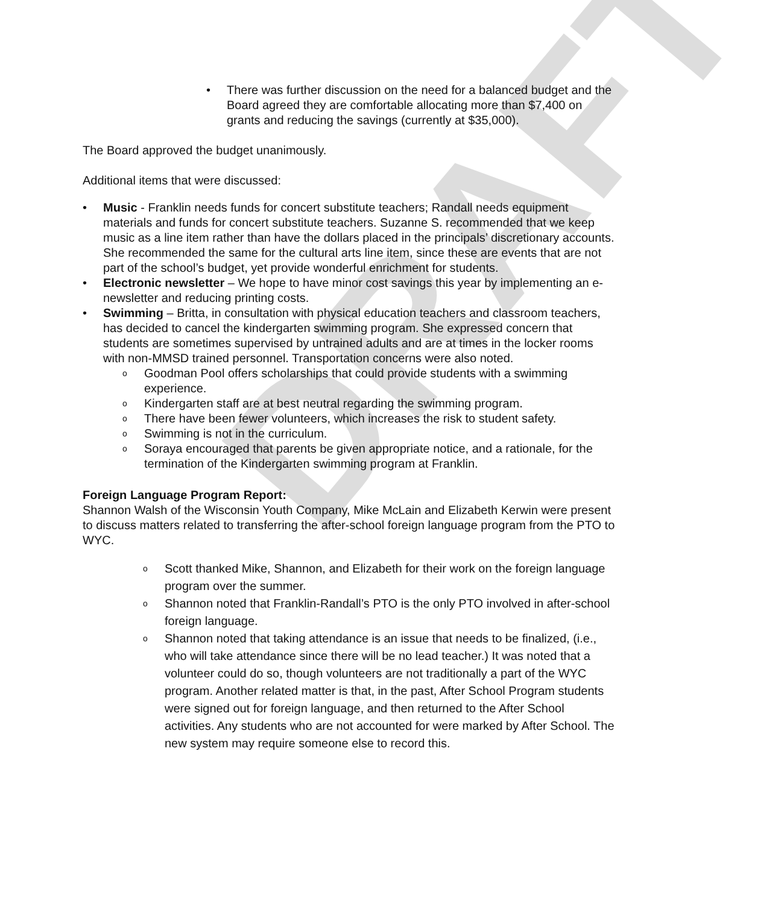DRAFT
• There was further discussion on the need for a balanced budget and the Board agreed they are comfortable allocating more than $7,400 on grants and reducing the savings (currently at $35,000).
The Board approved the budget unanimously.
Additional items that were discussed:
• Music - Franklin needs funds for concert substitute teachers; Randall needs equipment materials and funds for concert substitute teachers. Suzanne S. recommended that we keep music as a line item rather than have the dollars placed in the principals’ discretionary accounts. She recommended the same for the cultural arts line item, since these are events that are not part of the school’s budget, yet provide wonderful enrichment for students.
• Electronic newsletter – We hope to have minor cost savings this year by implementing an e-newsletter and reducing printing costs.
• Swimming – Britta, in consultation with physical education teachers and classroom teachers, has decided to cancel the kindergarten swimming program. She expressed concern that students are sometimes supervised by untrained adults and are at times in the locker rooms with non-MMSD trained personnel. Transportation concerns were also noted.
o
Goodman Pool offers scholarships that could provide students with a swimming experience.
o
Kindergarten staff are at best neutral regarding the swimming program.
o
There have been fewer volunteers, which increases the risk to student safety.
o
Swimming is not in the curriculum.
o
Soraya encouraged that parents be given appropriate notice, and a rationale, for the termination of the Kindergarten swimming program at Franklin.
Foreign Language Program Report:
Shannon Walsh of the Wisconsin Youth Company, Mike McLain and Elizabeth Kerwin were present to discuss matters related to transferring the after-school foreign language program from the PTO to WYC.
o
Scott thanked Mike, Shannon, and Elizabeth for their work on the foreign language program over the summer.
o
Shannon noted that Franklin-Randall’s PTO is the only PTO involved in after-school foreign language.
o
Shannon noted that taking attendance is an issue that needs to be finalized, (i.e., who will take attendance since there will be no lead teacher.) It was noted that a volunteer could do so, though volunteers are not traditionally a part of the WYC program. Another related matter is that, in the past, After School Program students were signed out for foreign language, and then returned to the After School activities. Any students who are not accounted for were marked by After School. The new system may require someone else to record this.